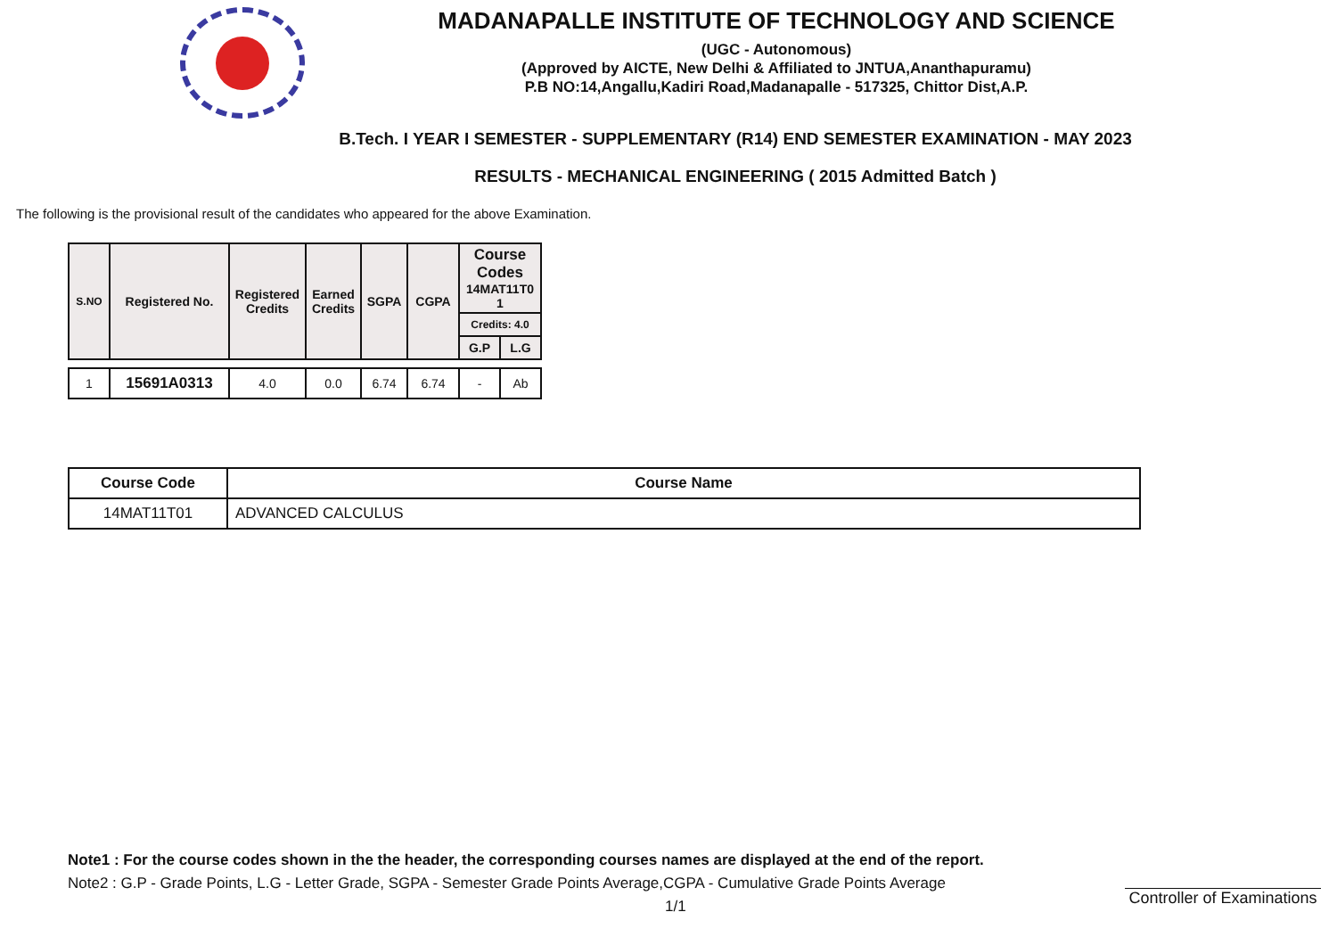MADANAPALLE INSTITUTE OF TECHNOLOGY AND SCIENCE
(UGC - Autonomous)
(Approved by AICTE, New Delhi & Affiliated to JNTUA,Ananthapuramu)
P.B NO:14,Angallu,Kadiri Road,Madanapalle - 517325, Chittor Dist,A.P.
B.Tech. I YEAR I SEMESTER - SUPPLEMENTARY (R14) END SEMESTER EXAMINATION - MAY 2023
RESULTS - MECHANICAL ENGINEERING ( 2015 Admitted Batch )
The following is the provisional result of the candidates who appeared for the above Examination.
| S.NO | Registered No. | Registered Credits | Earned Credits | SGPA | CGPA | Course Codes 14MAT11T0 1 | |
| --- | --- | --- | --- | --- | --- | --- | --- |
| | | | | | | Credits: 4.0 | |
| | | | | | | G.P | L.G |
| 1 | 15691A0313 | 4.0 | 0.0 | 6.74 | 6.74 | - | Ab |
| Course Code | Course Name |
| --- | --- |
| 14MAT11T01 | ADVANCED CALCULUS |
Note1 : For the course codes shown in the the header, the corresponding courses names are displayed at the end of the report.
Note2 : G.P - Grade Points, L.G - Letter Grade, SGPA - Semester Grade Points Average,CGPA - Cumulative Grade Points Average
1/1
Controller of Examinations